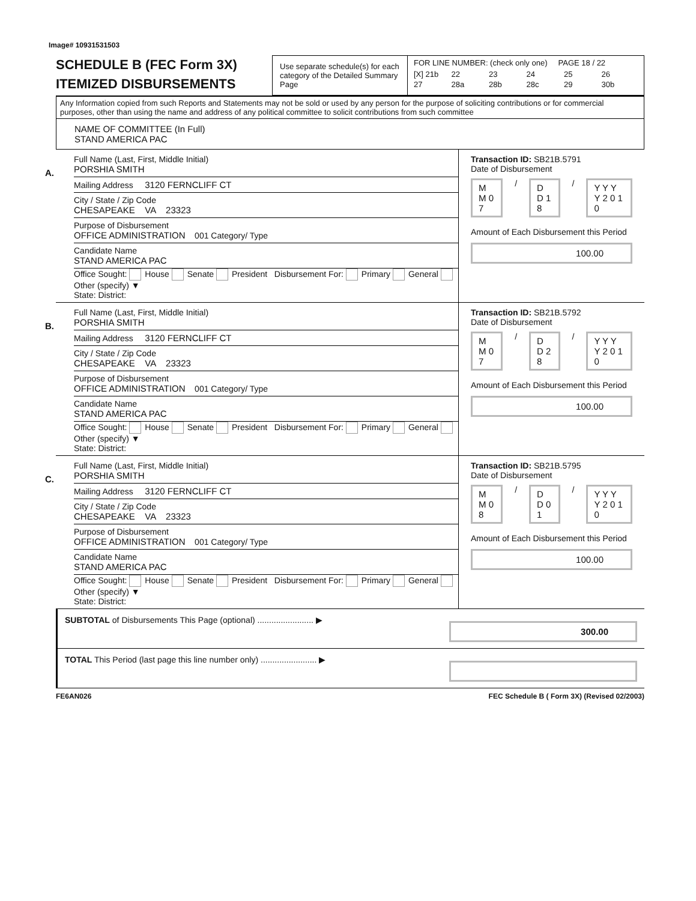Image# 10931531503
SCHEDULE B (FEC Form 3X)
ITEMIZED DISBURSEMENTS
Use separate schedule(s) for each category of the Detailed Summary Page
FOR LINE NUMBER: (check only one) PAGE 18 / 22
[X] 21b 22 23 24 25 26 27 28a 28b 28c 29 30b
Any Information copied from such Reports and Statements may not be sold or used by any person for the purpose of soliciting contributions or for commercial purposes, other than using the name and address of any political committee to solicit contributions from such committee
NAME OF COMMITTEE (In Full)
STAND AMERICA PAC
A.
Full Name (Last, First, Middle Initial)
PORSHIA SMITH
Mailing Address 3120 FERNCLIFF CT
City / State / Zip Code
CHESAPEAKE VA 23323
Purpose of Disbursement
OFFICE ADMINISTRATION 001 Category/ Type
Candidate Name
STAND AMERICA PAC
Office Sought: House Senate President Disbursement For: Primary General Other (specify) ▼
State: District:
Transaction ID: SB21B.5791
Date of Disbursement
M M 0 7 / D D 1 8 / Y Y Y Y 2 0 1 0
Amount of Each Disbursement this Period
100.00
B.
Full Name (Last, First, Middle Initial)
PORSHIA SMITH
Mailing Address 3120 FERNCLIFF CT
City / State / Zip Code
CHESAPEAKE VA 23323
Purpose of Disbursement
OFFICE ADMINISTRATION 001 Category/ Type
Candidate Name
STAND AMERICA PAC
Office Sought: House Senate President Disbursement For: Primary General Other (specify) ▼
State: District:
Transaction ID: SB21B.5792
Date of Disbursement
M M 0 7 / D D 2 8 / Y Y Y Y 2 0 1 0
Amount of Each Disbursement this Period
100.00
C.
Full Name (Last, First, Middle Initial)
PORSHIA SMITH
Mailing Address 3120 FERNCLIFF CT
City / State / Zip Code
CHESAPEAKE VA 23323
Purpose of Disbursement
OFFICE ADMINISTRATION 001 Category/ Type
Candidate Name
STAND AMERICA PAC
Office Sought: House Senate President Disbursement For: Primary General Other (specify) ▼
State: District:
Transaction ID: SB21B.5795
Date of Disbursement
M M 0 8 / D D 0 1 / Y Y Y Y 2 0 1 0
Amount of Each Disbursement this Period
100.00
SUBTOTAL of Disbursements This Page (optional) ........................ ▶
300.00
TOTAL This Period (last page this line number only) ........................ ▶
FE6AN026 FEC Schedule B ( Form 3X) (Revised 02/2003)